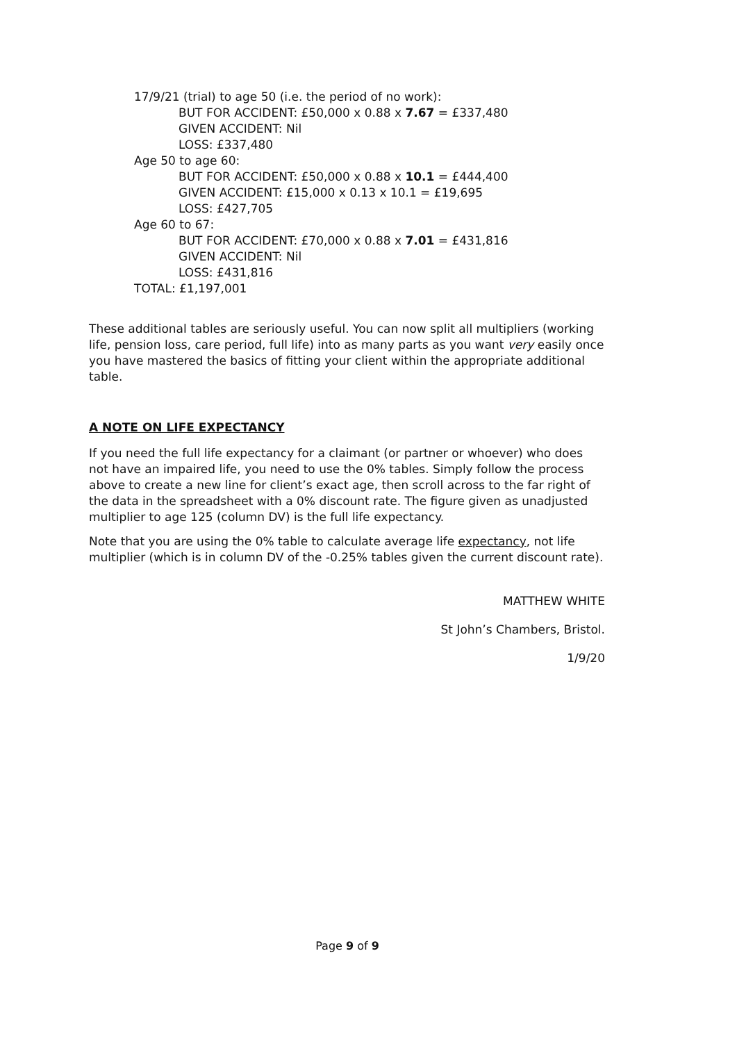17/9/21 (trial) to age 50 (i.e. the period of no work):
BUT FOR ACCIDENT: £50,000 x 0.88 x 7.67 = £337,480
GIVEN ACCIDENT: Nil
LOSS: £337,480
Age 50 to age 60:
BUT FOR ACCIDENT: £50,000 x 0.88 x 10.1 = £444,400
GIVEN ACCIDENT: £15,000 x 0.13 x 10.1 = £19,695
LOSS: £427,705
Age 60 to 67:
BUT FOR ACCIDENT: £70,000 x 0.88 x 7.01 = £431,816
GIVEN ACCIDENT: Nil
LOSS: £431,816
TOTAL: £1,197,001
These additional tables are seriously useful. You can now split all multipliers (working life, pension loss, care period, full life) into as many parts as you want very easily once you have mastered the basics of fitting your client within the appropriate additional table.
A NOTE ON LIFE EXPECTANCY
If you need the full life expectancy for a claimant (or partner or whoever) who does not have an impaired life, you need to use the 0% tables. Simply follow the process above to create a new line for client’s exact age, then scroll across to the far right of the data in the spreadsheet with a 0% discount rate. The figure given as unadjusted multiplier to age 125 (column DV) is the full life expectancy.
Note that you are using the 0% table to calculate average life expectancy, not life multiplier (which is in column DV of the -0.25% tables given the current discount rate).
MATTHEW WHITE
St John’s Chambers, Bristol.
1/9/20
Page 9 of 9